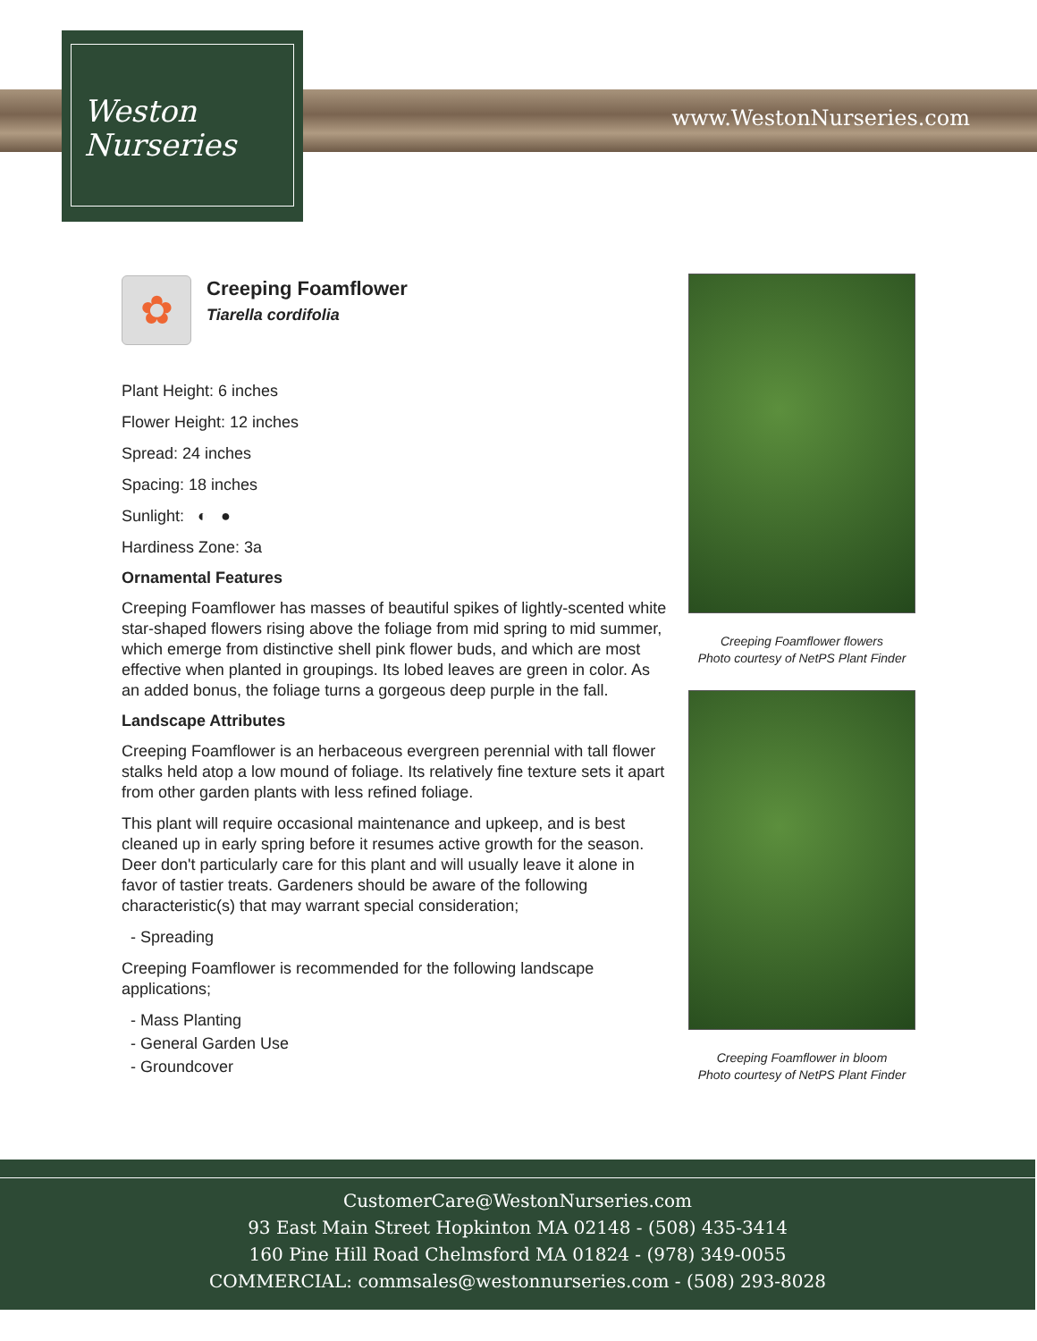www.WestonNurseries.com
Weston
Nurseries
✿
Creeping Foamflower
Tiarella cordifolia
Plant Height: 6 inches
Flower Height: 12 inches
Spread: 24 inches
Spacing: 18 inches
Sunlight: ◐ ●
Hardiness Zone: 3a
Ornamental Features
Creeping Foamflower has masses of beautiful spikes of lightly-scented white star-shaped flowers rising above the foliage from mid spring to mid summer, which emerge from distinctive shell pink flower buds, and which are most effective when planted in groupings. Its lobed leaves are green in color. As an added bonus, the foliage turns a gorgeous deep purple in the fall.
Landscape Attributes
Creeping Foamflower is an herbaceous evergreen perennial with tall flower stalks held atop a low mound of foliage. Its relatively fine texture sets it apart from other garden plants with less refined foliage.
This plant will require occasional maintenance and upkeep, and is best cleaned up in early spring before it resumes active growth for the season. Deer don't particularly care for this plant and will usually leave it alone in favor of tastier treats. Gardeners should be aware of the following characteristic(s) that may warrant special consideration;
- Spreading
Creeping Foamflower is recommended for the following landscape applications;
- Mass Planting
- General Garden Use
- Groundcover
Creeping Foamflower flowers
Photo courtesy of NetPS Plant Finder
Creeping Foamflower in bloom
Photo courtesy of NetPS Plant Finder
CustomerCare@WestonNurseries.com
93 East Main Street Hopkinton MA 02148 - (508) 435-3414
160 Pine Hill Road Chelmsford MA 01824 - (978) 349-0055
COMMERCIAL: commsales@westonnurseries.com - (508) 293-8028